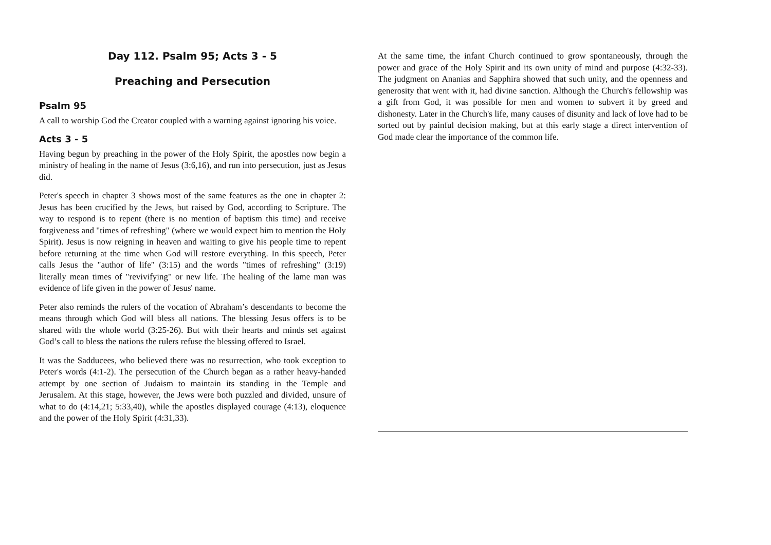Day 112. Psalm 95; Acts 3 - 5
Preaching and Persecution
Psalm 95
A call to worship God the Creator coupled with a warning against ignoring his voice.
Acts 3 - 5
Having begun by preaching in the power of the Holy Spirit, the apostles now begin a ministry of healing in the name of Jesus (3:6,16), and run into persecution, just as Jesus did.
Peter's speech in chapter 3 shows most of the same features as the one in chapter 2: Jesus has been crucified by the Jews, but raised by God, according to Scripture. The way to respond is to repent (there is no mention of baptism this time) and receive forgiveness and "times of refreshing" (where we would expect him to mention the Holy Spirit). Jesus is now reigning in heaven and waiting to give his people time to repent before returning at the time when God will restore everything. In this speech, Peter calls Jesus the "author of life" (3:15) and the words "times of refreshing" (3:19) literally mean times of "revivifying" or new life. The healing of the lame man was evidence of life given in the power of Jesus' name.
Peter also reminds the rulers of the vocation of Abraham’s descendants to become the means through which God will bless all nations. The blessing Jesus offers is to be shared with the whole world (3:25-26). But with their hearts and minds set against God’s call to bless the nations the rulers refuse the blessing offered to Israel.
It was the Sadducees, who believed there was no resurrection, who took exception to Peter's words (4:1-2). The persecution of the Church began as a rather heavy-handed attempt by one section of Judaism to maintain its standing in the Temple and Jerusalem. At this stage, however, the Jews were both puzzled and divided, unsure of what to do (4:14,21; 5:33,40), while the apostles displayed courage (4:13), eloquence and the power of the Holy Spirit (4:31,33).
At the same time, the infant Church continued to grow spontaneously, through the power and grace of the Holy Spirit and its own unity of mind and purpose (4:32-33). The judgment on Ananias and Sapphira showed that such unity, and the openness and generosity that went with it, had divine sanction. Although the Church's fellowship was a gift from God, it was possible for men and women to subvert it by greed and dishonesty. Later in the Church's life, many causes of disunity and lack of love had to be sorted out by painful decision making, but at this early stage a direct intervention of God made clear the importance of the common life.